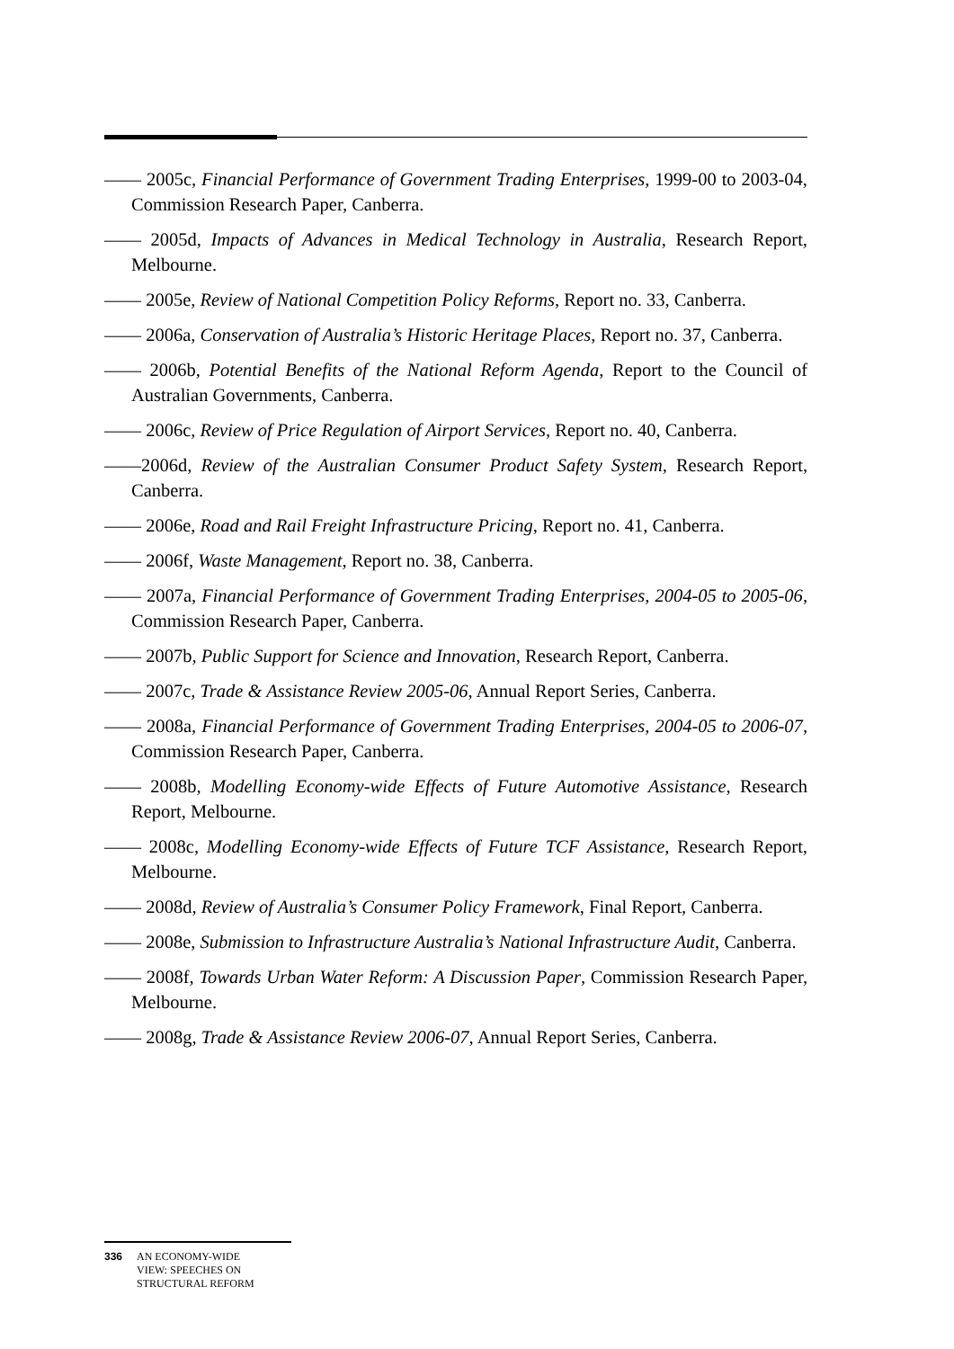—— 2005c, Financial Performance of Government Trading Enterprises, 1999-00 to 2003-04, Commission Research Paper, Canberra.
—— 2005d, Impacts of Advances in Medical Technology in Australia, Research Report, Melbourne.
—— 2005e, Review of National Competition Policy Reforms, Report no. 33, Canberra.
—— 2006a, Conservation of Australia’s Historic Heritage Places, Report no. 37, Canberra.
—— 2006b, Potential Benefits of the National Reform Agenda, Report to the Council of Australian Governments, Canberra.
—— 2006c, Review of Price Regulation of Airport Services, Report no. 40, Canberra.
——2006d, Review of the Australian Consumer Product Safety System, Research Report, Canberra.
—— 2006e, Road and Rail Freight Infrastructure Pricing, Report no. 41, Canberra.
—— 2006f, Waste Management, Report no. 38, Canberra.
—— 2007a, Financial Performance of Government Trading Enterprises, 2004-05 to 2005-06, Commission Research Paper, Canberra.
—— 2007b, Public Support for Science and Innovation, Research Report, Canberra.
—— 2007c, Trade & Assistance Review 2005-06, Annual Report Series, Canberra.
—— 2008a, Financial Performance of Government Trading Enterprises, 2004-05 to 2006-07, Commission Research Paper, Canberra.
—— 2008b, Modelling Economy-wide Effects of Future Automotive Assistance, Research Report, Melbourne.
—— 2008c, Modelling Economy-wide Effects of Future TCF Assistance, Research Report, Melbourne.
—— 2008d, Review of Australia’s Consumer Policy Framework, Final Report, Canberra.
—— 2008e, Submission to Infrastructure Australia’s National Infrastructure Audit, Canberra.
—— 2008f, Towards Urban Water Reform: A Discussion Paper, Commission Research Paper, Melbourne.
—— 2008g, Trade & Assistance Review 2006-07, Annual Report Series, Canberra.
336 AN ECONOMY-WIDE
VIEW: SPEECHES ON
STRUCTURAL REFORM